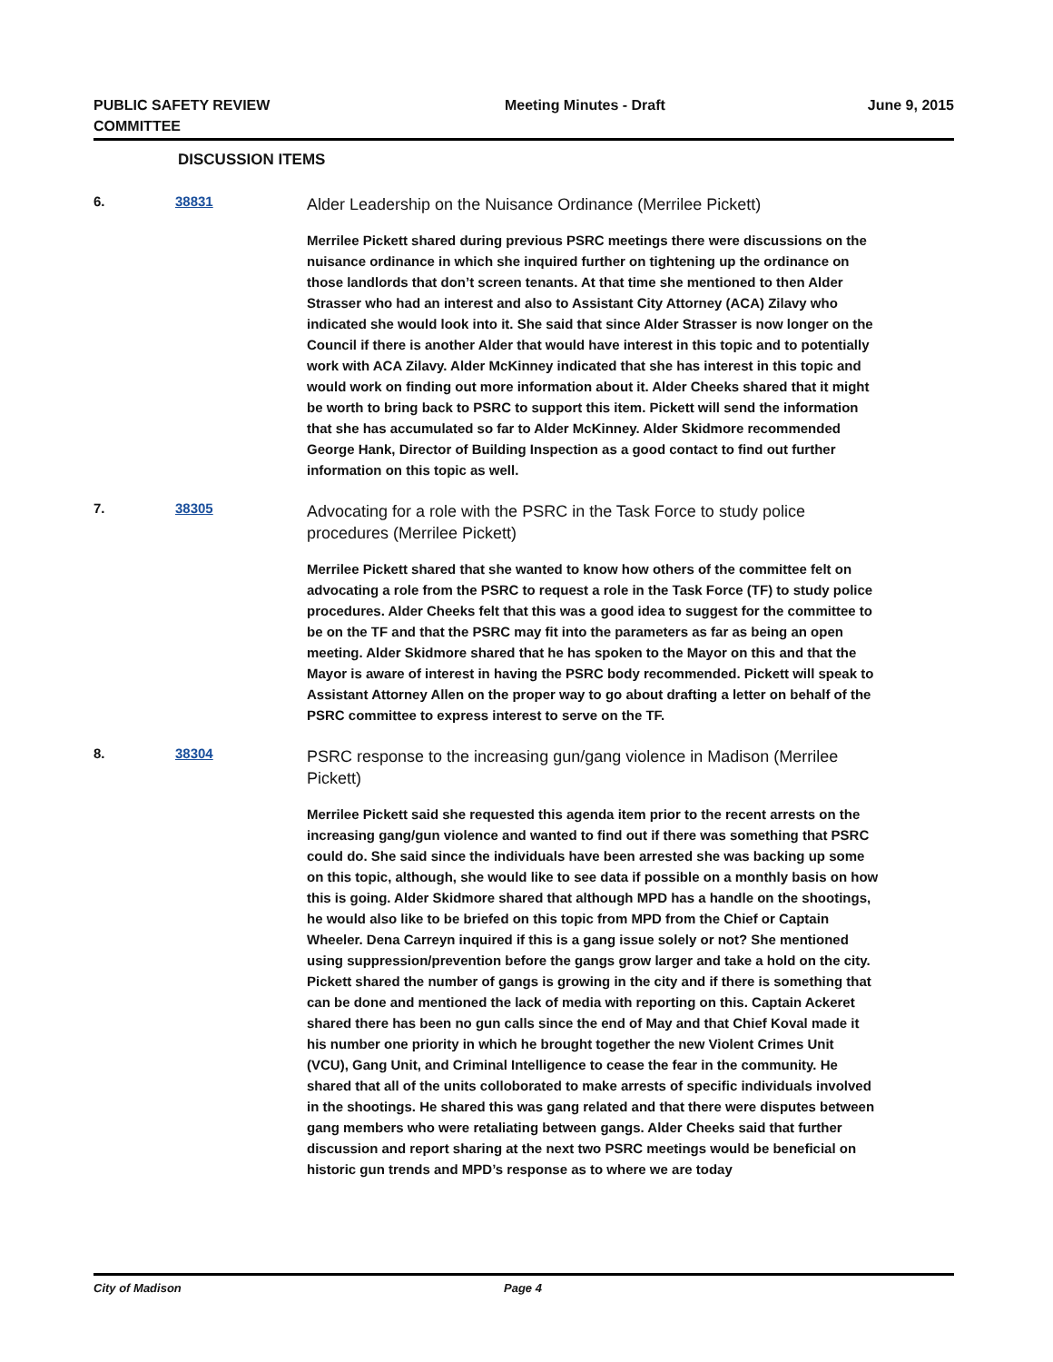PUBLIC SAFETY REVIEW COMMITTEE
Meeting Minutes - Draft June 9, 2015
DISCUSSION ITEMS
6. 38831
Alder Leadership on the Nuisance Ordinance (Merrilee Pickett)
Merrilee Pickett shared during previous PSRC meetings there were discussions on the nuisance ordinance in which she inquired further on tightening up the ordinance on those landlords that don’t screen tenants. At that time she mentioned to then Alder Strasser who had an interest and also to Assistant City Attorney (ACA) Zilavy who indicated she would look into it. She said that since Alder Strasser is now longer on the Council if there is another Alder that would have interest in this topic and to potentially work with ACA Zilavy. Alder McKinney indicated that she has interest in this topic and would work on finding out more information about it. Alder Cheeks shared that it might be worth to bring back to PSRC to support this item. Pickett will send the information that she has accumulated so far to Alder McKinney. Alder Skidmore recommended George Hank, Director of Building Inspection as a good contact to find out further information on this topic as well.
7. 38305
Advocating for a role with the PSRC in the Task Force to study police procedures (Merrilee Pickett)
Merrilee Pickett shared that she wanted to know how others of the committee felt on advocating a role from the PSRC to request a role in the Task Force (TF) to study police procedures. Alder Cheeks felt that this was a good idea to suggest for the committee to be on the TF and that the PSRC may fit into the parameters as far as being an open meeting. Alder Skidmore shared that he has spoken to the Mayor on this and that the Mayor is aware of interest in having the PSRC body recommended. Pickett will speak to Assistant Attorney Allen on the proper way to go about drafting a letter on behalf of the PSRC committee to express interest to serve on the TF.
8. 38304
PSRC response to the increasing gun/gang violence in Madison (Merrilee Pickett)
Merrilee Pickett said she requested this agenda item prior to the recent arrests on the increasing gang/gun violence and wanted to find out if there was something that PSRC could do. She said since the individuals have been arrested she was backing up some on this topic, although, she would like to see data if possible on a monthly basis on how this is going. Alder Skidmore shared that although MPD has a handle on the shootings, he would also like to be briefed on this topic from MPD from the Chief or Captain Wheeler. Dena Carreyn inquired if this is a gang issue solely or not? She mentioned using suppression/prevention before the gangs grow larger and take a hold on the city. Pickett shared the number of gangs is growing in the city and if there is something that can be done and mentioned the lack of media with reporting on this. Captain Ackeret shared there has been no gun calls since the end of May and that Chief Koval made it his number one priority in which he brought together the new Violent Crimes Unit (VCU), Gang Unit, and Criminal Intelligence to cease the fear in the community. He shared that all of the units colloborated to make arrests of specific individuals involved in the shootings. He shared this was gang related and that there were disputes between gang members who were retaliating between gangs. Alder Cheeks said that further discussion and report sharing at the next two PSRC meetings would be beneficial on historic gun trends and MPD’s response as to where we are today
City of Madison Page 4